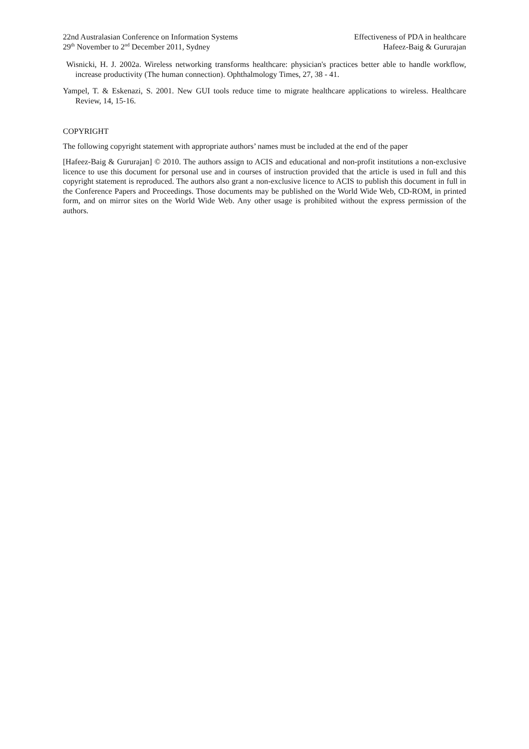22nd Australasian Conference on Information Systems
29<sup>th</sup> November to 2<sup>nd</sup> December 2011, Sydney
Effectiveness of PDA in healthcare
Hafeez-Baig & Gururajan
Wisnicki, H. J. 2002a. Wireless networking transforms healthcare: physician's practices better able to handle workflow, increase productivity (The human connection). Ophthalmology Times, 27, 38 - 41.
Yampel, T. & Eskenazi, S. 2001. New GUI tools reduce time to migrate healthcare applications to wireless. Healthcare Review, 14, 15-16.
COPYRIGHT
The following copyright statement with appropriate authors’ names must be included at the end of the paper
[Hafeez-Baig & Gururajan] © 2010. The authors assign to ACIS and educational and non-profit institutions a non-exclusive licence to use this document for personal use and in courses of instruction provided that the article is used in full and this copyright statement is reproduced. The authors also grant a non-exclusive licence to ACIS to publish this document in full in the Conference Papers and Proceedings. Those documents may be published on the World Wide Web, CD-ROM, in printed form, and on mirror sites on the World Wide Web. Any other usage is prohibited without the express permission of the authors.